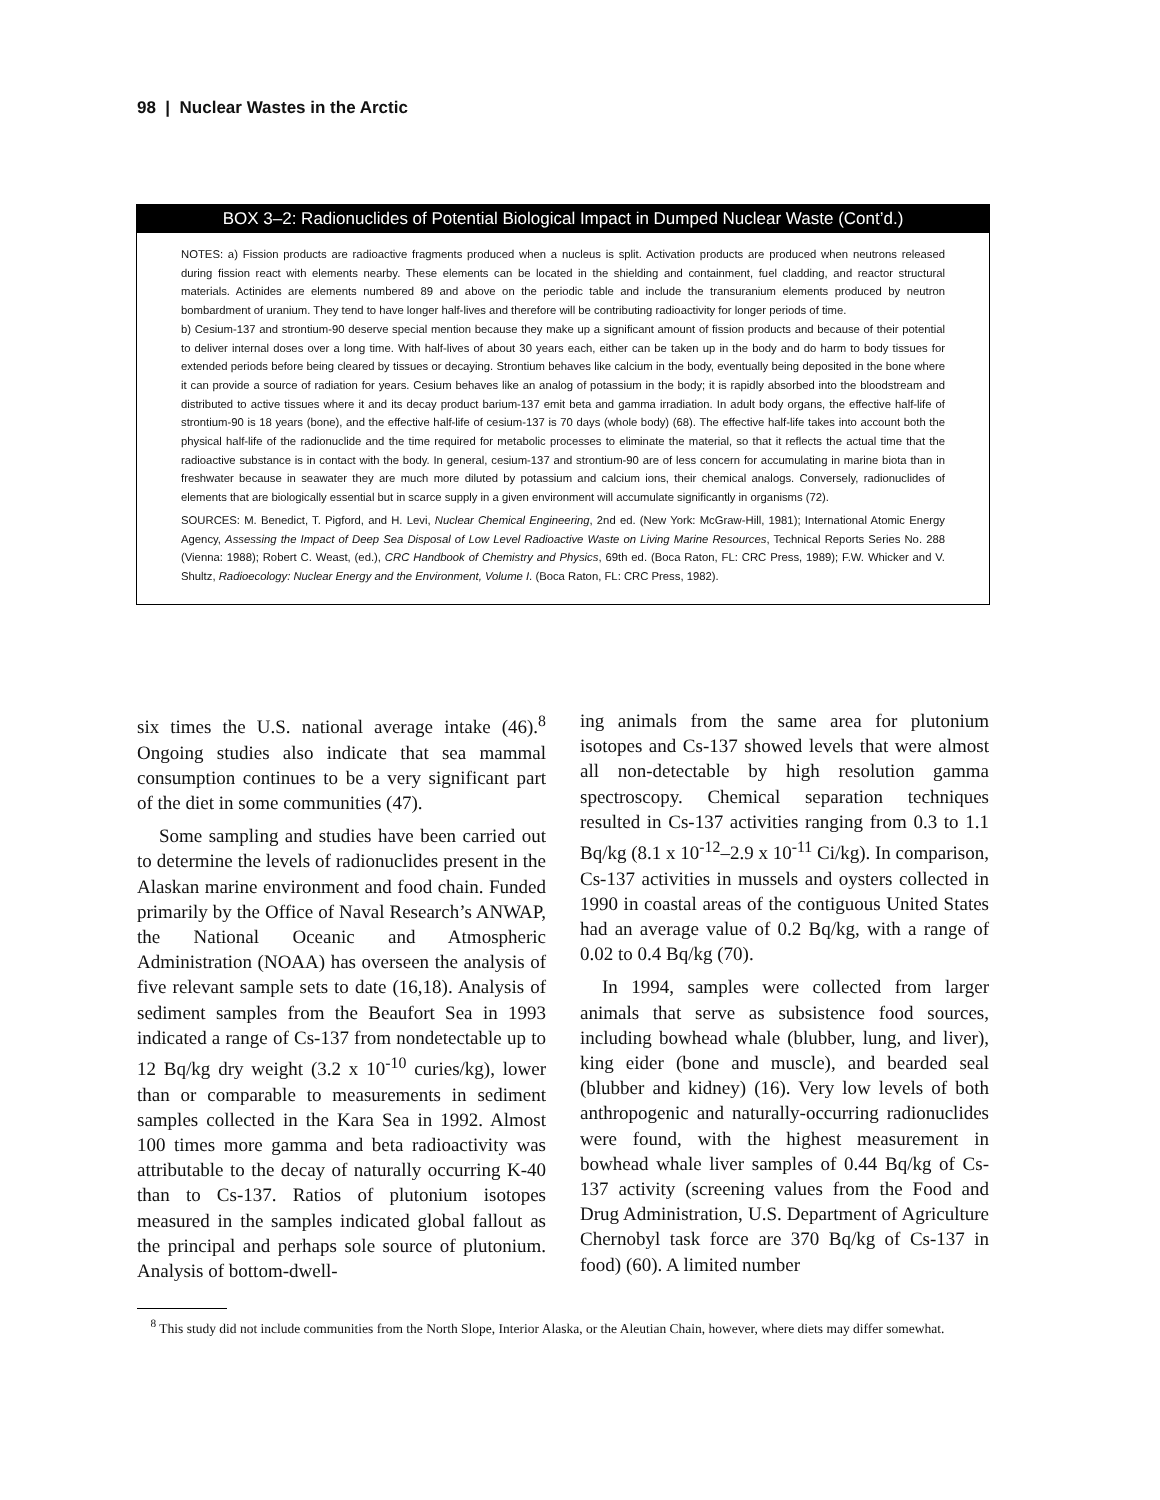98 | Nuclear Wastes in the Arctic
BOX 3–2: Radionuclides of Potential Biological Impact in Dumped Nuclear Waste (Cont’d.)
NOTES: a) Fission products are radioactive fragments produced when a nucleus is split. Activation products are produced when neutrons released during fission react with elements nearby. These elements can be located in the shielding and containment, fuel cladding, and reactor structural materials. Actinides are elements numbered 89 and above on the periodic table and include the transuranium elements produced by neutron bombardment of uranium. They tend to have longer half-lives and therefore will be contributing radioactivity for longer periods of time.
b) Cesium-137 and strontium-90 deserve special mention because they make up a significant amount of fission products and because of their potential to deliver internal doses over a long time. With half-lives of about 30 years each, either can be taken up in the body and do harm to body tissues for extended periods before being cleared by tissues or decaying. Strontium behaves like calcium in the body, eventually being deposited in the bone where it can provide a source of radiation for years. Cesium behaves like an analog of potassium in the body; it is rapidly absorbed into the bloodstream and distributed to active tissues where it and its decay product barium-137 emit beta and gamma irradiation. In adult body organs, the effective half-life of strontium-90 is 18 years (bone), and the effective half-life of cesium-137 is 70 days (whole body) (68). The effective half-life takes into account both the physical half-life of the radionuclide and the time required for metabolic processes to eliminate the material, so that it reflects the actual time that the radioactive substance is in contact with the body. In general, cesium-137 and strontium-90 are of less concern for accumulating in marine biota than in freshwater because in seawater they are much more diluted by potassium and calcium ions, their chemical analogs. Conversely, radionuclides of elements that are biologically essential but in scarce supply in a given environment will accumulate significantly in organisms (72).
SOURCES: M. Benedict, T. Pigford, and H. Levi, Nuclear Chemical Engineering, 2nd ed. (New York: McGraw-Hill, 1981); International Atomic Energy Agency, Assessing the Impact of Deep Sea Disposal of Low Level Radioactive Waste on Living Marine Resources, Technical Reports Series No. 288 (Vienna: 1988); Robert C. Weast, (ed.), CRC Handbook of Chemistry and Physics, 69th ed. (Boca Raton, FL: CRC Press, 1989); F.W. Whicker and V. Shultz, Radioecology: Nuclear Energy and the Environment, Volume I. (Boca Raton, FL: CRC Press, 1982).
six times the U.S. national average intake (46).<sup>8</sup> Ongoing studies also indicate that sea mammal consumption continues to be a very significant part of the diet in some communities (47).
Some sampling and studies have been carried out to determine the levels of radionuclides present in the Alaskan marine environment and food chain. Funded primarily by the Office of Naval Research’s ANWAP, the National Oceanic and Atmospheric Administration (NOAA) has overseen the analysis of five relevant sample sets to date (16,18). Analysis of sediment samples from the Beaufort Sea in 1993 indicated a range of Cs-137 from nondetectable up to 12 Bq/kg dry weight (3.2 x 10<sup>-10</sup> curies/kg), lower than or comparable to measurements in sediment samples collected in the Kara Sea in 1992. Almost 100 times more gamma and beta radioactivity was attributable to the decay of naturally occurring K-40 than to Cs-137. Ratios of plutonium isotopes measured in the samples indicated global fallout as the principal and perhaps sole source of plutonium. Analysis of bottom-dwell-
ing animals from the same area for plutonium isotopes and Cs-137 showed levels that were almost all non-detectable by high resolution gamma spectroscopy. Chemical separation techniques resulted in Cs-137 activities ranging from 0.3 to 1.1 Bq/kg (8.1 x 10<sup>-12</sup>–2.9 x 10<sup>-11</sup> Ci/kg). In comparison, Cs-137 activities in mussels and oysters collected in 1990 in coastal areas of the contiguous United States had an average value of 0.2 Bq/kg, with a range of 0.02 to 0.4 Bq/kg (70).
In 1994, samples were collected from larger animals that serve as subsistence food sources, including bowhead whale (blubber, lung, and liver), king eider (bone and muscle), and bearded seal (blubber and kidney) (16). Very low levels of both anthropogenic and naturally-occurring radionuclides were found, with the highest measurement in bowhead whale liver samples of 0.44 Bq/kg of Cs-137 activity (screening values from the Food and Drug Administration, U.S. Department of Agriculture Chernobyl task force are 370 Bq/kg of Cs-137 in food) (60). A limited number
<sup>8</sup> This study did not include communities from the North Slope, Interior Alaska, or the Aleutian Chain, however, where diets may differ somewhat.